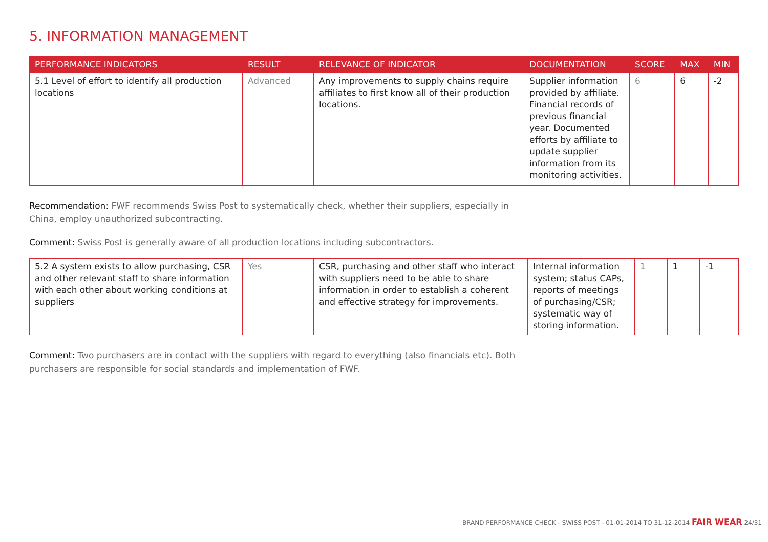5. INFORMATION MANAGEMENT
| PERFORMANCE INDICATORS | RESULT | RELEVANCE OF INDICATOR | DOCUMENTATION | SCORE | MAX | MIN |
| --- | --- | --- | --- | --- | --- | --- |
| 5.1 Level of effort to identify all production locations | Advanced | Any improvements to supply chains require affiliates to first know all of their production locations. | Supplier information provided by affiliate. Financial records of previous financial year. Documented efforts by affiliate to update supplier information from its monitoring activities. | 6 | 6 | -2 |
Recommendation: FWF recommends Swiss Post to systematically check, whether their suppliers, especially in China, employ unauthorized subcontracting.
Comment: Swiss Post is generally aware of all production locations including subcontractors.
| 5.2 A system exists to allow purchasing, CSR and other relevant staff to share information with each other about working conditions at suppliers | Yes | CSR, purchasing and other staff who interact with suppliers need to be able to share information in order to establish a coherent and effective strategy for improvements. | Internal information system; status CAPs, reports of meetings of purchasing/CSR; systematic way of storing information. | 1 | 1 | -1 |
Comment: Two purchasers are in contact with the suppliers with regard to everything (also financials etc). Both purchasers are responsible for social standards and implementation of FWF.
BRAND PERFORMANCE CHECK - SWISS POST - 01-01-2014 TO 31-12-2014 FAIR WEAR 24/31